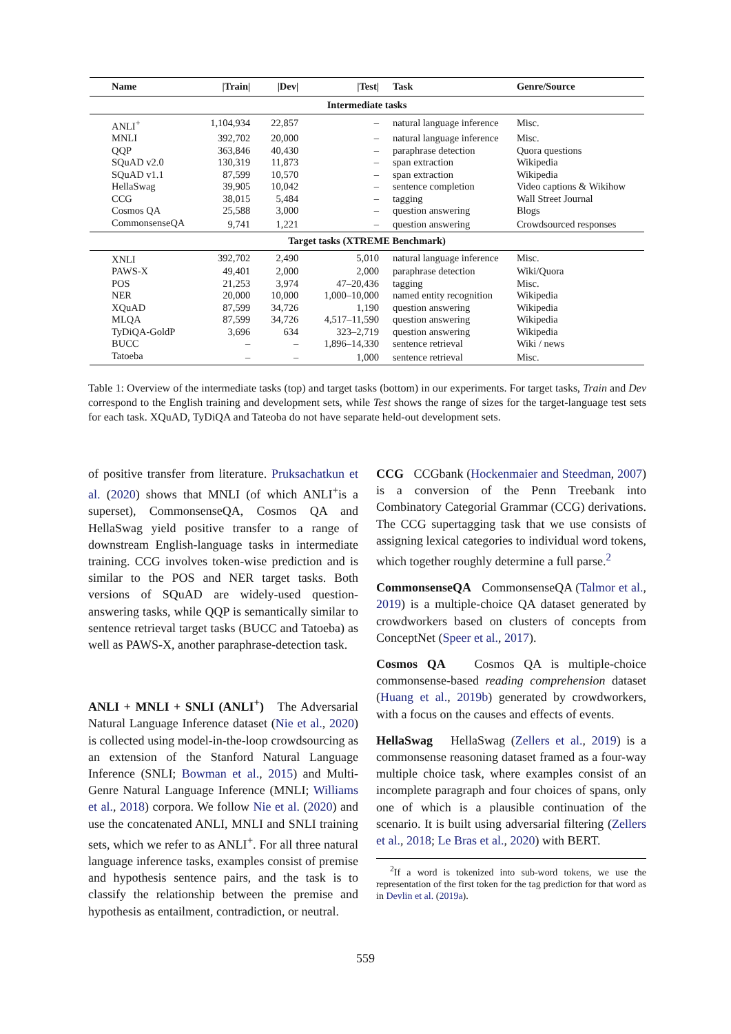| Name | /Train/ | /Dev/ | /Test/ | Task | Genre/Source |
| --- | --- | --- | --- | --- | --- |
| Intermediate tasks | | | | | |
| ANLI<sup>+</sup> | 1,104,934 | 22,857 | – | natural language inference | Misc. |
| MNLI | 392,702 | 20,000 | – | natural language inference | Misc. |
| QQP | 363,846 | 40,430 | – | paraphrase detection | Quora questions |
| SQuAD v2.0 | 130,319 | 11,873 | – | span extraction | Wikipedia |
| SQuAD v1.1 | 87,599 | 10,570 | – | span extraction | Wikipedia |
| HellaSwag | 39,905 | 10,042 | – | sentence completion | Video captions & Wikihow |
| CCG | 38,015 | 5,484 | – | tagging | Wall Street Journal |
| Cosmos QA | 25,588 | 3,000 | – | question answering | Blogs |
| CommonsenseQA | 9,741 | 1,221 | – | question answering | Crowdsourced responses |
| Target tasks (XTREME Benchmark) | | | | | |
| XNLI | 392,702 | 2,490 | 5,010 | natural language inference | Misc. |
| PAWS-X | 49,401 | 2,000 | 2,000 | paraphrase detection | Wiki/Quora |
| POS | 21,253 | 3,974 | 47–20,436 | tagging | Misc. |
| NER | 20,000 | 10,000 | 1,000–10,000 | named entity recognition | Wikipedia |
| XQuAD | 87,599 | 34,726 | 1,190 | question answering | Wikipedia |
| MLQA | 87,599 | 34,726 | 4,517–11,590 | question answering | Wikipedia |
| TyDiQA-GoldP | 3,696 | 634 | 323–2,719 | question answering | Wikipedia |
| BUCC | – | – | 1,896–14,330 | sentence retrieval | Wiki / news |
| Tatoeba | – | – | 1,000 | sentence retrieval | Misc. |
Table 1: Overview of the intermediate tasks (top) and target tasks (bottom) in our experiments. For target tasks, Train and Dev correspond to the English training and development sets, while Test shows the range of sizes for the target-language test sets for each task. XQuAD, TyDiQA and Tateoba do not have separate held-out development sets.
of positive transfer from literature. Pruksachatkun et al. (2020) shows that MNLI (of which ANLI<sup>+</sup>is a superset), CommonsenseQA, Cosmos QA and HellaSwag yield positive transfer to a range of downstream English-language tasks in intermediate training. CCG involves token-wise prediction and is similar to the POS and NER target tasks. Both versions of SQuAD are widely-used question-answering tasks, while QQP is semantically similar to sentence retrieval target tasks (BUCC and Tatoeba) as well as PAWS-X, another paraphrase-detection task.
ANLI + MNLI + SNLI (ANLI<sup>+</sup>) The Adversarial Natural Language Inference dataset (Nie et al., 2020) is collected using model-in-the-loop crowdsourcing as an extension of the Stanford Natural Language Inference (SNLI; Bowman et al., 2015) and Multi-Genre Natural Language Inference (MNLI; Williams et al., 2018) corpora. We follow Nie et al. (2020) and use the concatenated ANLI, MNLI and SNLI training sets, which we refer to as ANLI<sup>+</sup>. For all three natural language inference tasks, examples consist of premise and hypothesis sentence pairs, and the task is to classify the relationship between the premise and hypothesis as entailment, contradiction, or neutral.
CCG CCGbank (Hockenmaier and Steedman, 2007) is a conversion of the Penn Treebank into Combinatory Categorial Grammar (CCG) derivations. The CCG supertagging task that we use consists of assigning lexical categories to individual word tokens, which together roughly determine a full parse.<sup>2</sup>
CommonsenseQA CommonsenseQA (Talmor et al., 2019) is a multiple-choice QA dataset generated by crowdworkers based on clusters of concepts from ConceptNet (Speer et al., 2017).
Cosmos QA Cosmos QA is multiple-choice commonsense-based reading comprehension dataset (Huang et al., 2019b) generated by crowdworkers, with a focus on the causes and effects of events.
HellaSwag HellaSwag (Zellers et al., 2019) is a commonsense reasoning dataset framed as a four-way multiple choice task, where examples consist of an incomplete paragraph and four choices of spans, only one of which is a plausible continuation of the scenario. It is built using adversarial filtering (Zellers et al., 2018; Le Bras et al., 2020) with BERT.
<sup>2</sup> If a word is tokenized into sub-word tokens, we use the representation of the first token for the tag prediction for that word as in Devlin et al. (2019a).
559